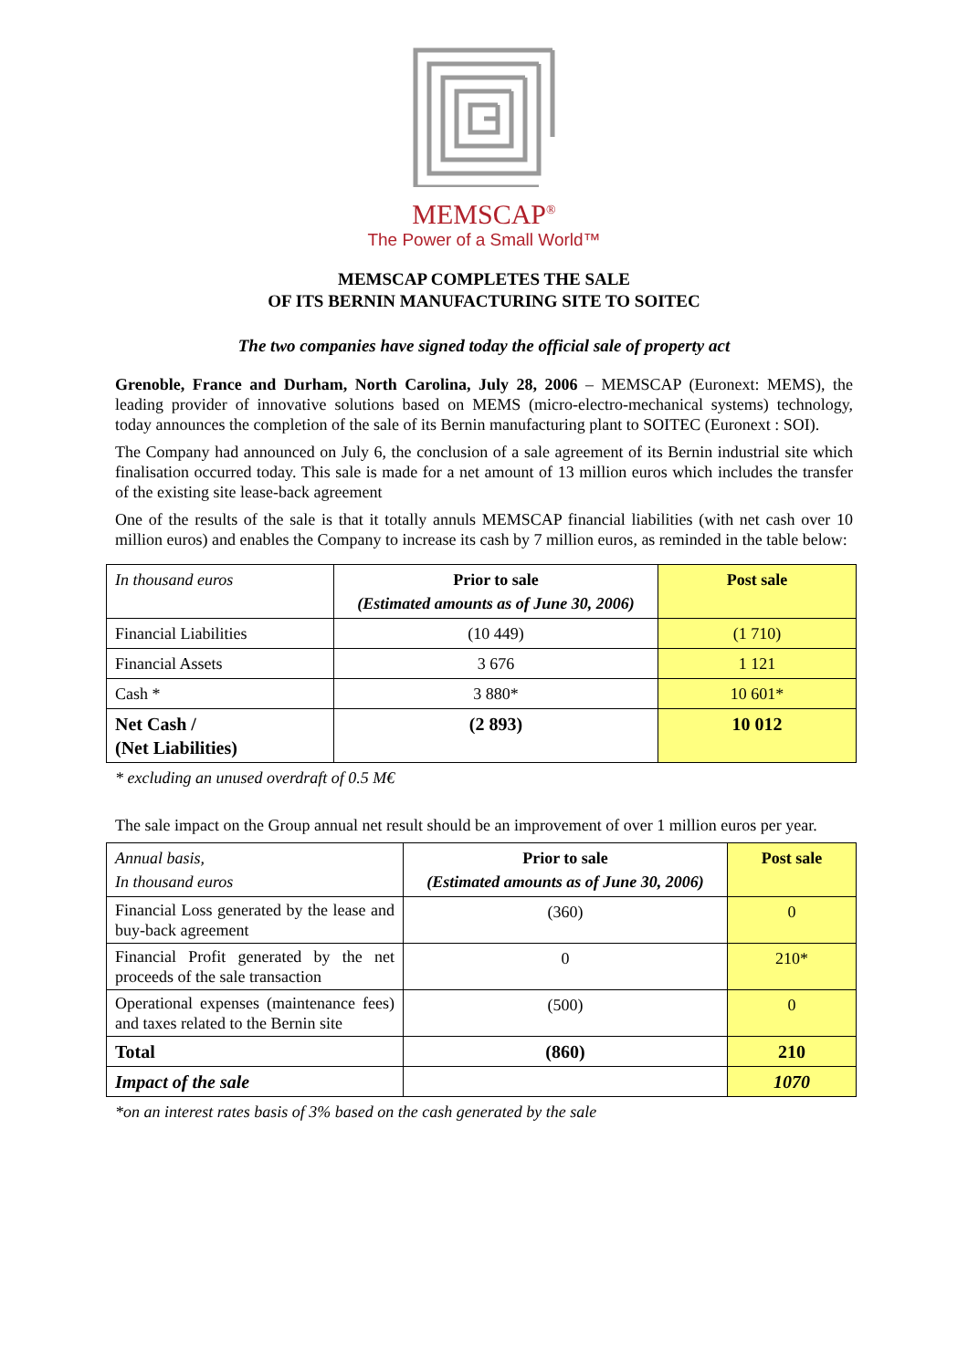MEMSCAP<sup>®</sup>
The Power of a Small World™
MEMSCAP COMPLETES THE SALE
OF ITS BERNIN MANUFACTURING SITE TO SOITEC
The two companies have signed today the official sale of property act
Grenoble, France and Durham, North Carolina, July 28, 2006 – MEMSCAP (Euronext: MEMS), the leading provider of innovative solutions based on MEMS (micro-electro-mechanical systems) technology, today announces the completion of the sale of its Bernin manufacturing plant to SOITEC (Euronext : SOI).
The Company had announced on July 6, the conclusion of a sale agreement of its Bernin industrial site which finalisation occurred today. This sale is made for a net amount of 13 million euros which includes the transfer of the existing site lease-back agreement
One of the results of the sale is that it totally annuls MEMSCAP financial liabilities (with net cash over 10 million euros) and enables the Company to increase its cash by 7 million euros, as reminded in the table below:
| In thousand euros | Prior to sale (Estimated amounts as of June 30, 2006) | Post sale |
| Financial Liabilities | (10 449) | (1 710) |
| Financial Assets | 3 676 | 1 121 |
| Cash * | 3 880* | 10 601* |
| Net Cash / (Net Liabilities) | (2 893) | 10 012 |
* excluding an unused overdraft of 0.5 M€
The sale impact on the Group annual net result should be an improvement of over 1 million euros per year.
| Annual basis, In thousand euros | Prior to sale (Estimated amounts as of June 30, 2006) | Post sale |
| Financial Loss generated by the lease and buy-back agreement | (360) | 0 |
| Financial Profit generated by the net proceeds of the sale transaction | 0 | 210* |
| Operational expenses (maintenance fees) and taxes related to the Bernin site | (500) | 0 |
| Total | (860) | 210 |
| Impact of the sale | | 1070 |
*on an interest rates basis of 3% based on the cash generated by the sale